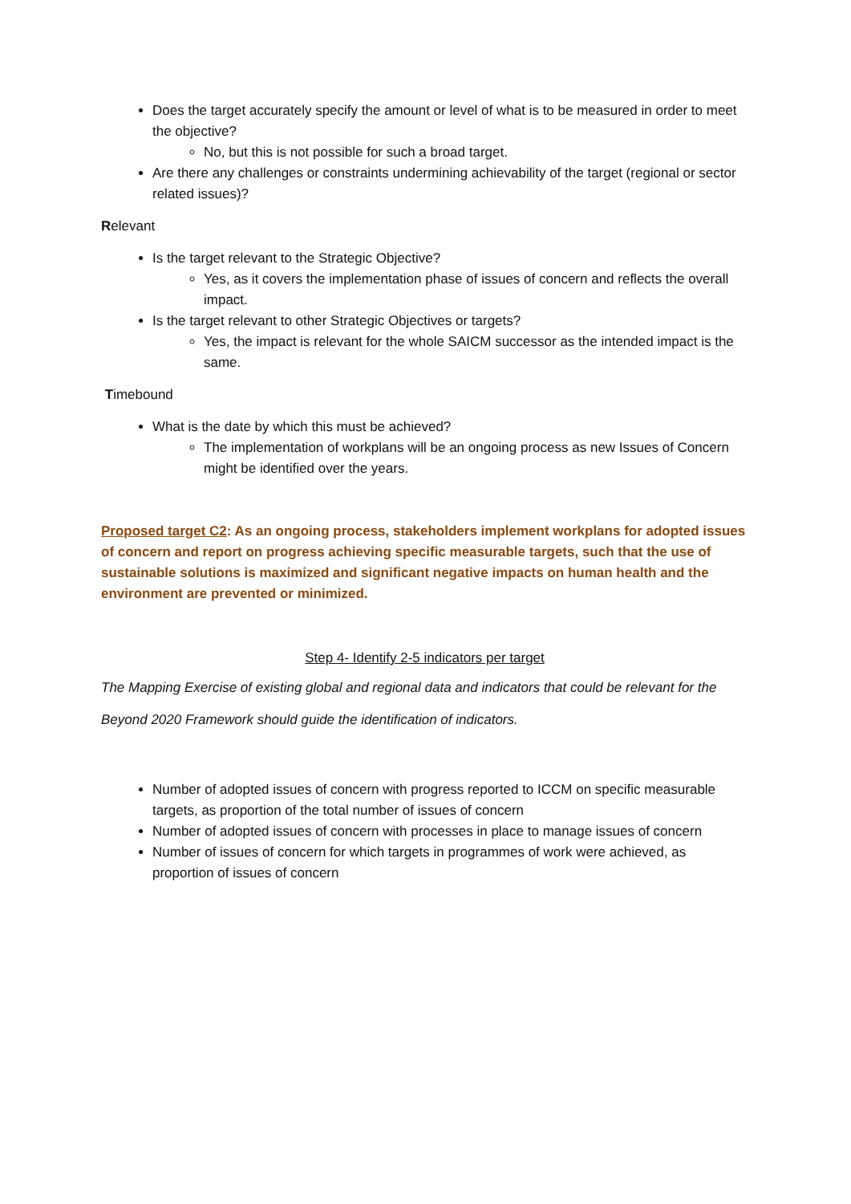Does the target accurately specify the amount or level of what is to be measured in order to meet the objective?
No, but this is not possible for such a broad target.
Are there any challenges or constraints undermining achievability of the target (regional or sector related issues)?
Relevant
Is the target relevant to the Strategic Objective?
Yes, as it covers the implementation phase of issues of concern and reflects the overall impact.
Is the target relevant to other Strategic Objectives or targets?
Yes, the impact is relevant for the whole SAICM successor as the intended impact is the same.
Timebound
What is the date by which this must be achieved?
The implementation of workplans will be an ongoing process as new Issues of Concern might be identified over the years.
Proposed target C2: As an ongoing process, stakeholders implement workplans for adopted issues of concern and report on progress achieving specific measurable targets, such that the use of sustainable solutions is maximized and significant negative impacts on human health and the environment are prevented or minimized.
Step 4- Identify 2-5 indicators per target
The Mapping Exercise of existing global and regional data and indicators that could be relevant for the Beyond 2020 Framework should guide the identification of indicators.
Number of adopted issues of concern with progress reported to ICCM on specific measurable targets, as proportion of the total number of issues of concern
Number of adopted issues of concern with processes in place to manage issues of concern
Number of issues of concern for which targets in programmes of work were achieved, as proportion of issues of concern